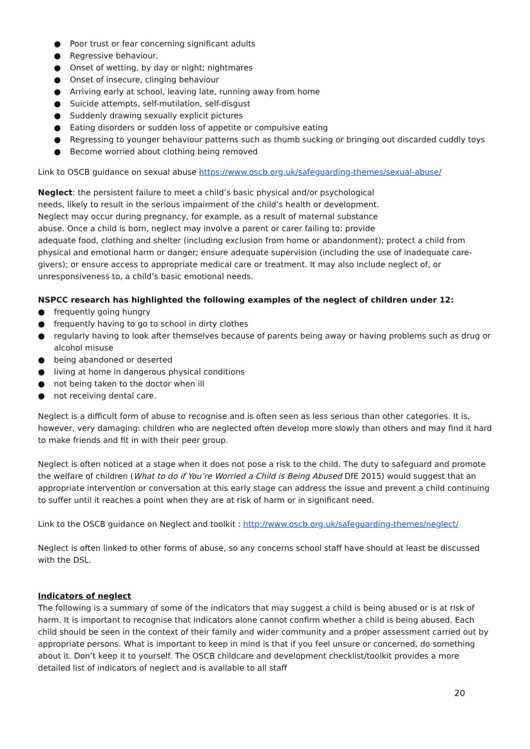● Poor trust or fear concerning significant adults
● Regressive behaviour,
● Onset of wetting, by day or night; nightmares
● Onset of insecure, clinging behaviour
● Arriving early at school, leaving late, running away from home
● Suicide attempts, self-mutilation, self-disgust
● Suddenly drawing sexually explicit pictures
● Eating disorders or sudden loss of appetite or compulsive eating
● Regressing to younger behaviour patterns such as thumb sucking or bringing out discarded cuddly toys
● Become worried about clothing being removed
Link to OSCB guidance on sexual abuse https://www.oscb.org.uk/safeguarding-themes/sexual-abuse/
Neglect: the persistent failure to meet a child’s basic physical and/or psychological
needs, likely to result in the serious impairment of the child’s health or development.
Neglect may occur during pregnancy, for example, as a result of maternal substance
abuse. Once a child is born, neglect may involve a parent or carer failing to: provide
adequate food, clothing and shelter (including exclusion from home or abandonment); protect a child from physical and emotional harm or danger; ensure adequate supervision (including the use of inadequate care-givers); or ensure access to appropriate medical care or treatment. It may also include neglect of, or unresponsiveness to, a child’s basic emotional needs.
NSPCC research has highlighted the following examples of the neglect of children under 12:
● frequently going hungry
● frequently having to go to school in dirty clothes
● regularly having to look after themselves because of parents being away or having problems such as drug or alcohol misuse
● being abandoned or deserted
● living at home in dangerous physical conditions
● not being taken to the doctor when ill
● not receiving dental care.
Neglect is a difficult form of abuse to recognise and is often seen as less serious than other categories. It is, however, very damaging: children who are neglected often develop more slowly than others and may find it hard to make friends and fit in with their peer group.
Neglect is often noticed at a stage when it does not pose a risk to the child. The duty to safeguard and promote the welfare of children (What to do if You’re Worried a Child is Being Abused DfE 2015) would suggest that an appropriate intervention or conversation at this early stage can address the issue and prevent a child continuing to suffer until it reaches a point when they are at risk of harm or in significant need.
Link to the OSCB guidance on Neglect and toolkit : http://www.oscb.org.uk/safeguarding-themes/neglect/
Neglect is often linked to other forms of abuse, so any concerns school staff have should at least be discussed with the DSL.
Indicators of neglect
The following is a summary of some of the indicators that may suggest a child is being abused or is at risk of harm. It is important to recognise that indicators alone cannot confirm whether a child is being abused. Each child should be seen in the context of their family and wider community and a proper assessment carried out by appropriate persons. What is important to keep in mind is that if you feel unsure or concerned, do something about it. Don’t keep it to yourself. The OSCB childcare and development checklist/toolkit provides a more detailed list of indicators of neglect and is available to all staff
20